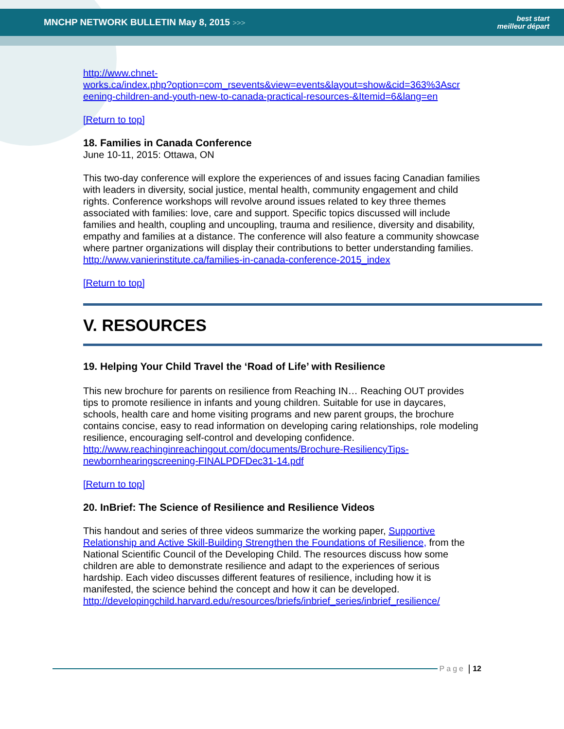MNCHP NETWORK BULLETIN May 8, 2015 >>>
best start
meilleur départ
http://www.chnet-
works.ca/index.php?option=com_rsevents&view=events&layout=show&cid=363%3Ascr
eening-children-and-youth-new-to-canada-practical-resources-&Itemid=6&lang=en
[Return to top]
18. Families in Canada Conference
June 10-11, 2015: Ottawa, ON
This two-day conference will explore the experiences of and issues facing Canadian families with leaders in diversity, social justice, mental health, community engagement and child rights. Conference workshops will revolve around issues related to key three themes associated with families: love, care and support. Specific topics discussed will include families and health, coupling and uncoupling, trauma and resilience, diversity and disability, empathy and families at a distance. The conference will also feature a community showcase where partner organizations will display their contributions to better understanding families.
http://www.vanierinstitute.ca/families-in-canada-conference-2015_index
[Return to top]
V. RESOURCES
19. Helping Your Child Travel the ‘Road of Life’ with Resilience
This new brochure for parents on resilience from Reaching IN… Reaching OUT provides tips to promote resilience in infants and young children. Suitable for use in daycares, schools, health care and home visiting programs and new parent groups, the brochure contains concise, easy to read information on developing caring relationships, role modeling resilience, encouraging self-control and developing confidence. http://www.reachinginreachingout.com/documents/Brochure-ResiliencyTips-newbornhearingscreening-FINALPDFDec31-14.pdf
[Return to top]
20. InBrief: The Science of Resilience and Resilience Videos
This handout and series of three videos summarize the working paper, Supportive Relationship and Active Skill-Building Strengthen the Foundations of Resilience, from the National Scientific Council of the Developing Child. The resources discuss how some children are able to demonstrate resilience and adapt to the experiences of serious hardship. Each video discusses different features of resilience, including how it is manifested, the science behind the concept and how it can be developed. http://developingchild.harvard.edu/resources/briefs/inbrief_series/inbrief_resilience/
Page | 12